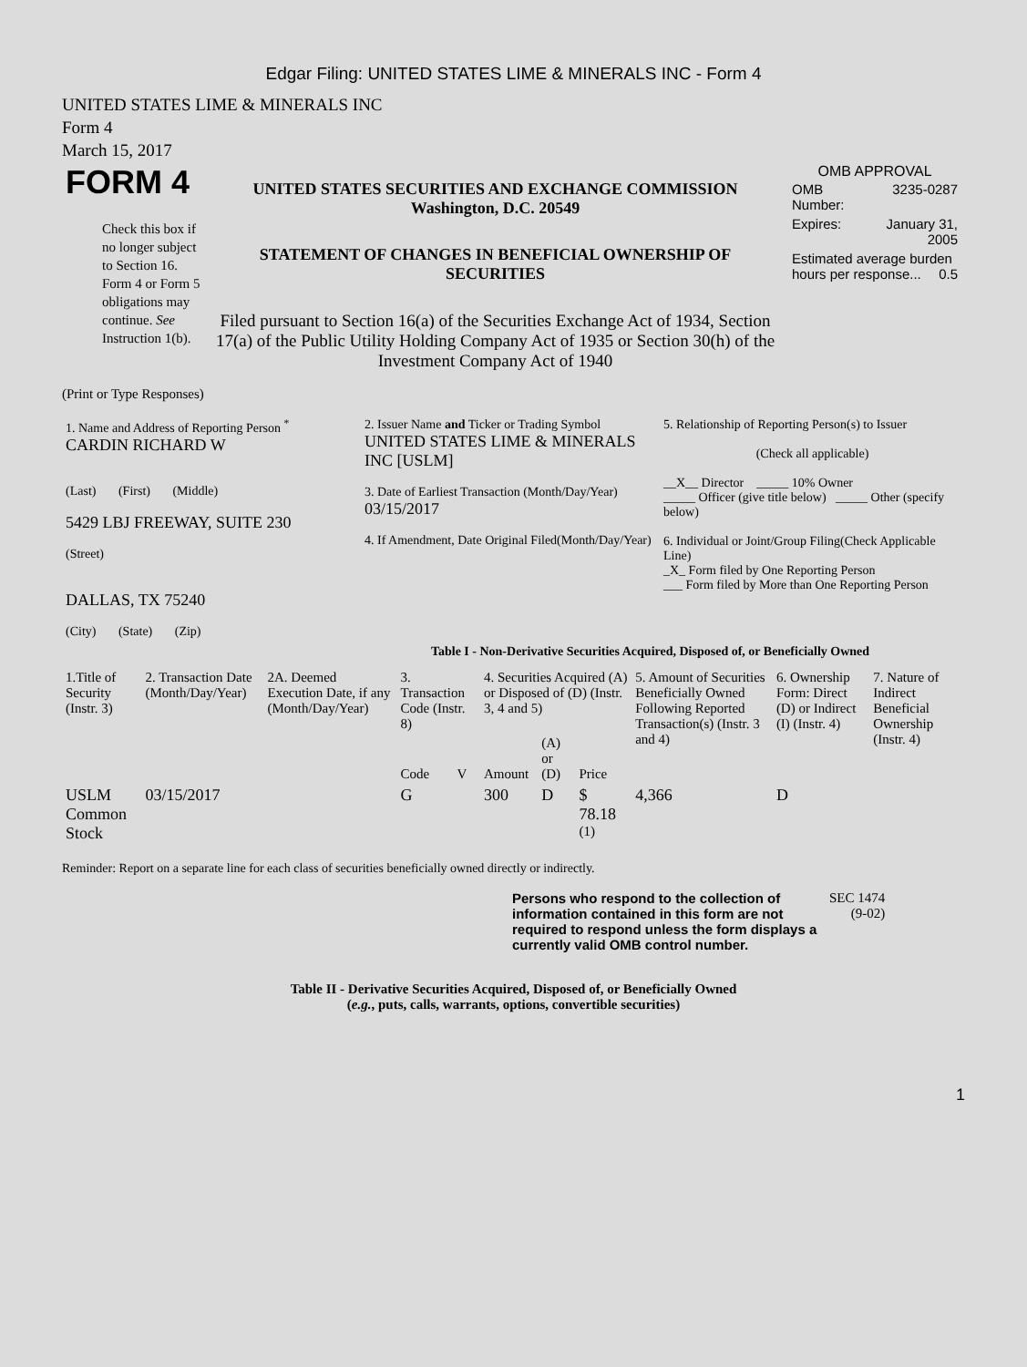Edgar Filing: UNITED STATES LIME & MINERALS INC - Form 4
UNITED STATES LIME & MINERALS INC
Form 4
March 15, 2017
| FORM 4 Check this box if no longer subject to Section 16. Form 4 or Form 5 obligations may continue. See Instruction 1(b). | UNITED STATES SECURITIES AND EXCHANGE COMMISSION Washington, D.C. 20549 STATEMENT OF CHANGES IN BENEFICIAL OWNERSHIP OF SECURITIES Filed pursuant to Section 16(a) of the Securities Exchange Act of 1934, Section 17(a) of the Public Utility Holding Company Act of 1935 or Section 30(h) of the Investment Company Act of 1940 | OMB APPROVAL / OMB Number: / 3235-0287 / / Expires: / January 31, 2005 / / Estimated average burden hours per response... 0.5 / / |
(Print or Type Responses)
| 1. Name and Address of Reporting Person <sup>*</sup> CARDIN RICHARD W (Last) (First) (Middle) 5429 LBJ FREEWAY, SUITE 230 (Street) DALLAS, TX 75240 (City) (State) (Zip) | 2. Issuer Name and Ticker or Trading Symbol UNITED STATES LIME & MINERALS INC [USLM] 3. Date of Earliest Transaction (Month/Day/Year) 03/15/2017 4. If Amendment, Date Original Filed(Month/Day/Year) | 5. Relationship of Reporting Person(s) to Issuer (Check all applicable) __X__ Director _____ 10% Owner _____ Officer (give title below) _____ Other (specify below) 6. Individual or Joint/Group Filing(Check Applicable Line) _X_ Form filed by One Reporting Person ___ Form filed by More than One Reporting Person |
Table I - Non-Derivative Securities Acquired, Disposed of, or Beneficially Owned
| 1.Title of Security (Instr. 3) | 2. Transaction Date (Month/Day/Year) | 2A. Deemed Execution Date, if any (Month/Day/Year) | 3. Transaction Code (Instr. 8) | | 4. Securities Acquired (A) or Disposed of (D) (Instr. 3, 4 and 5) | | | 5. Amount of Securities Beneficially Owned Following Reported Transaction(s) (Instr. 3 and 4) | 6. Ownership Form: Direct (D) or Indirect (I) (Instr. 4) | 7. Nature of Indirect Beneficial Ownership (Instr. 4) |
| --- | --- | --- | --- | --- | --- | --- | --- | --- | --- | --- |
| | | | Code | V | Amount | (A) or (D) | Price | | | |
| USLM Common Stock | 03/15/2017 | | G | | 300 | D | $ 78.18 <sup>(1)</sup> | 4,366 | D | |
Reminder: Report on a separate line for each class of securities beneficially owned directly or indirectly.
| Persons who respond to the collection of information contained in this form are not required to respond unless the form displays a currently valid OMB control number. | SEC 1474 (9-02) |
Table II - Derivative Securities Acquired, Disposed of, or Beneficially Owned
(e.g., puts, calls, warrants, options, convertible securities)
1